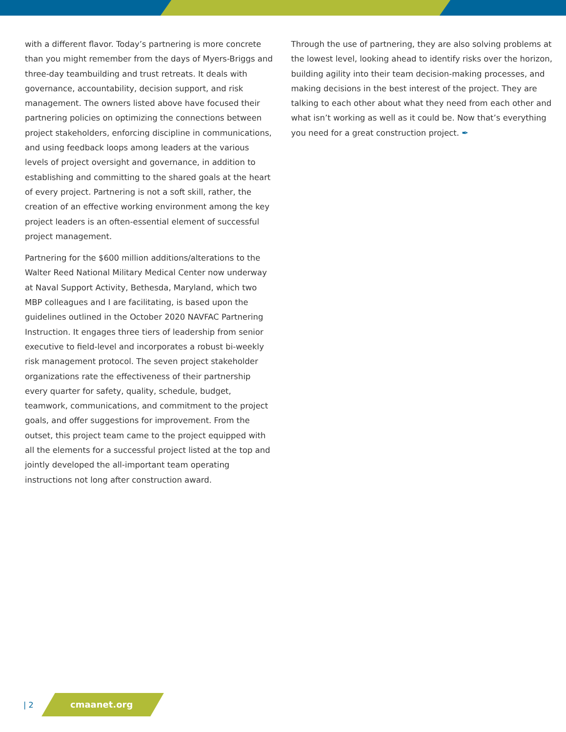with a different flavor. Today’s partnering is more concrete than you might remember from the days of Myers-Briggs and three-day teambuilding and trust retreats. It deals with governance, accountability, decision support, and risk management. The owners listed above have focused their partnering policies on optimizing the connections between project stakeholders, enforcing discipline in communications, and using feedback loops among leaders at the various levels of project oversight and governance, in addition to establishing and committing to the shared goals at the heart of every project. Partnering is not a soft skill, rather, the creation of an effective working environment among the key project leaders is an often-essential element of successful project management.
Partnering for the $600 million additions/alterations to the Walter Reed National Military Medical Center now underway at Naval Support Activity, Bethesda, Maryland, which two MBP colleagues and I are facilitating, is based upon the guidelines outlined in the October 2020 NAVFAC Partnering Instruction. It engages three tiers of leadership from senior executive to field-level and incorporates a robust bi-weekly risk management protocol. The seven project stakeholder organizations rate the effectiveness of their partnership every quarter for safety, quality, schedule, budget, teamwork, communications, and commitment to the project goals, and offer suggestions for improvement. From the outset, this project team came to the project equipped with all the elements for a successful project listed at the top and jointly developed the all-important team operating instructions not long after construction award.
Through the use of partnering, they are also solving problems at the lowest level, looking ahead to identify risks over the horizon, building agility into their team decision-making processes, and making decisions in the best interest of the project. They are talking to each other about what they need from each other and what isn’t working as well as it could be. Now that’s everything you need for a great construction project. ✒
| 2
cmaanet.org